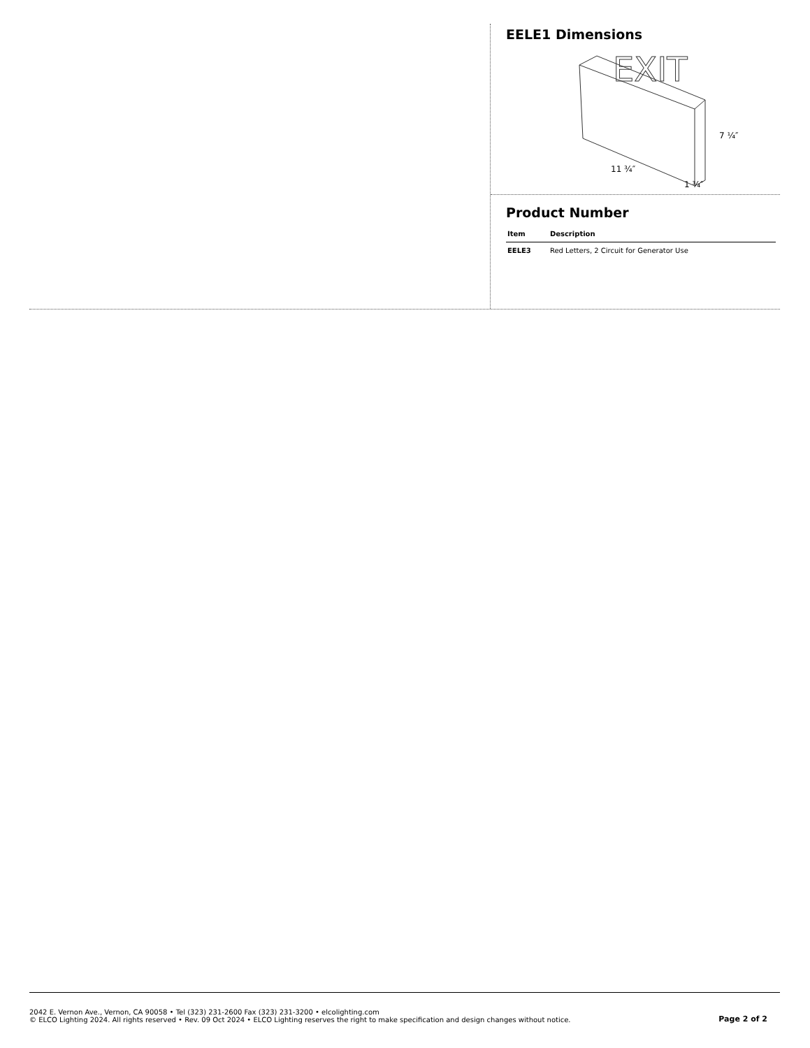EELE1 Dimensions
EXIT
7 ¼″
11 ¾″
1 ¾″
Product Number
| Item | Description |
| --- | --- |
| EELE3 | Red Letters, 2 Circuit for Generator Use |
2042 E. Vernon Ave., Vernon, CA 90058 • Tel (323) 231-2600 Fax (323) 231-3200 • elcolighting.com
© ELCO Lighting 2024. All rights reserved • Rev. 09 Oct 2024 • ELCO Lighting reserves the right to make specification and design changes without notice.
Page 2 of 2